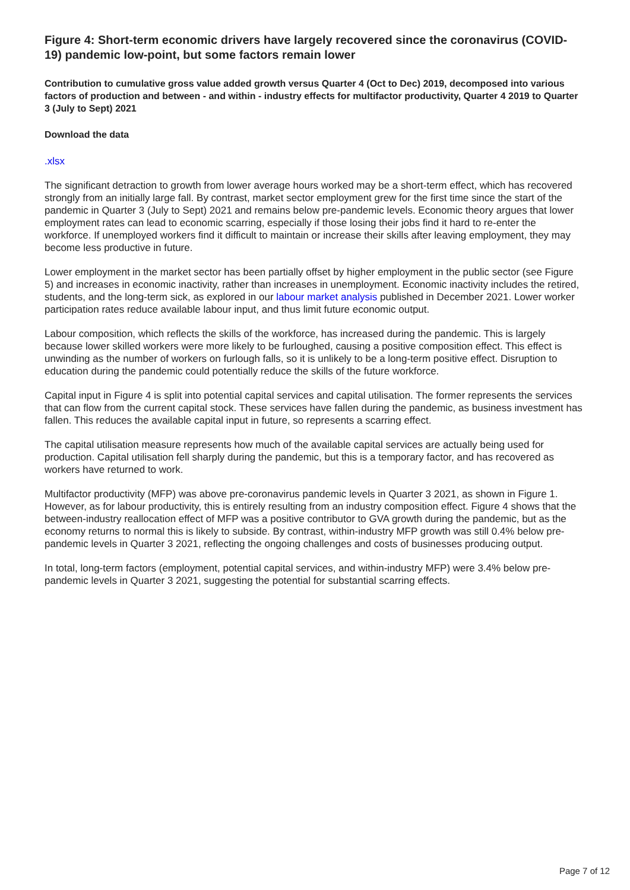Figure 4: Short-term economic drivers have largely recovered since the coronavirus (COVID-19) pandemic low-point, but some factors remain lower
Contribution to cumulative gross value added growth versus Quarter 4 (Oct to Dec) 2019, decomposed into various factors of production and between - and within - industry effects for multifactor productivity, Quarter 4 2019 to Quarter 3 (July to Sept) 2021
Download the data
.xlsx
The significant detraction to growth from lower average hours worked may be a short-term effect, which has recovered strongly from an initially large fall. By contrast, market sector employment grew for the first time since the start of the pandemic in Quarter 3 (July to Sept) 2021 and remains below pre-pandemic levels. Economic theory argues that lower employment rates can lead to economic scarring, especially if those losing their jobs find it hard to re-enter the workforce. If unemployed workers find it difficult to maintain or increase their skills after leaving employment, they may become less productive in future.
Lower employment in the market sector has been partially offset by higher employment in the public sector (see Figure 5) and increases in economic inactivity, rather than increases in unemployment. Economic inactivity includes the retired, students, and the long-term sick, as explored in our labour market analysis published in December 2021. Lower worker participation rates reduce available labour input, and thus limit future economic output.
Labour composition, which reflects the skills of the workforce, has increased during the pandemic. This is largely because lower skilled workers were more likely to be furloughed, causing a positive composition effect. This effect is unwinding as the number of workers on furlough falls, so it is unlikely to be a long-term positive effect. Disruption to education during the pandemic could potentially reduce the skills of the future workforce.
Capital input in Figure 4 is split into potential capital services and capital utilisation. The former represents the services that can flow from the current capital stock. These services have fallen during the pandemic, as business investment has fallen. This reduces the available capital input in future, so represents a scarring effect.
The capital utilisation measure represents how much of the available capital services are actually being used for production. Capital utilisation fell sharply during the pandemic, but this is a temporary factor, and has recovered as workers have returned to work.
Multifactor productivity (MFP) was above pre-coronavirus pandemic levels in Quarter 3 2021, as shown in Figure 1. However, as for labour productivity, this is entirely resulting from an industry composition effect. Figure 4 shows that the between-industry reallocation effect of MFP was a positive contributor to GVA growth during the pandemic, but as the economy returns to normal this is likely to subside. By contrast, within-industry MFP growth was still 0.4% below pre-pandemic levels in Quarter 3 2021, reflecting the ongoing challenges and costs of businesses producing output.
In total, long-term factors (employment, potential capital services, and within-industry MFP) were 3.4% below pre-pandemic levels in Quarter 3 2021, suggesting the potential for substantial scarring effects.
Page 7 of 12